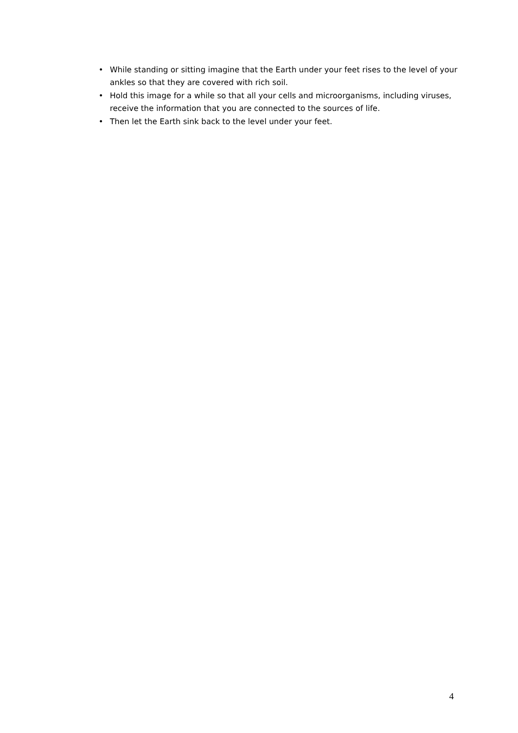• While standing or sitting imagine that the Earth under your feet rises to the level of your ankles so that they are covered with rich soil.
• Hold this image for a while so that all your cells and microorganisms, including viruses, receive the information that you are connected to the sources of life.
• Then let the Earth sink back to the level under your feet.
4